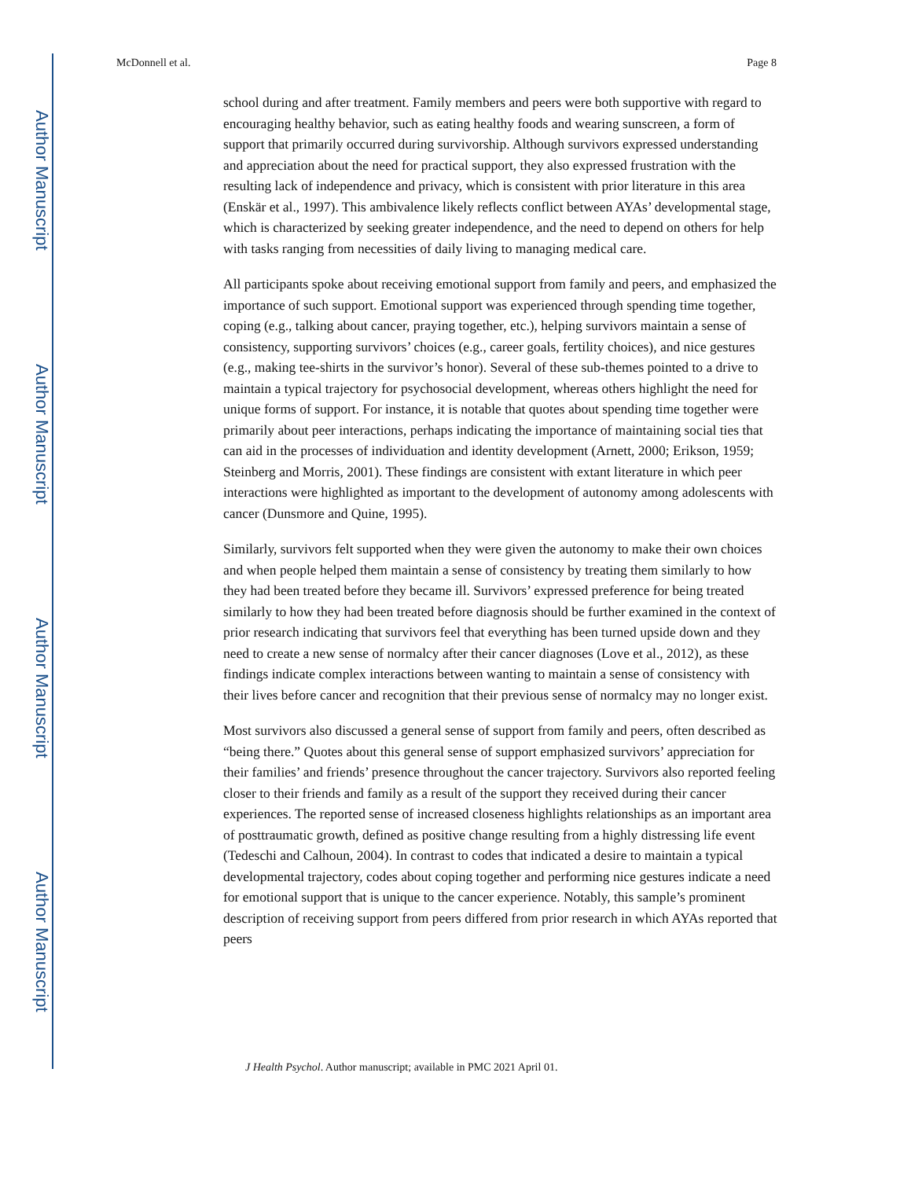Author Manuscript
Author Manuscript
Author Manuscript
Author Manuscript
McDonnell et al. Page 8
school during and after treatment. Family members and peers were both supportive with regard to encouraging healthy behavior, such as eating healthy foods and wearing sunscreen, a form of support that primarily occurred during survivorship. Although survivors expressed understanding and appreciation about the need for practical support, they also expressed frustration with the resulting lack of independence and privacy, which is consistent with prior literature in this area (Enskär et al., 1997). This ambivalence likely reflects conflict between AYAs’ developmental stage, which is characterized by seeking greater independence, and the need to depend on others for help with tasks ranging from necessities of daily living to managing medical care.
All participants spoke about receiving emotional support from family and peers, and emphasized the importance of such support. Emotional support was experienced through spending time together, coping (e.g., talking about cancer, praying together, etc.), helping survivors maintain a sense of consistency, supporting survivors’ choices (e.g., career goals, fertility choices), and nice gestures (e.g., making tee-shirts in the survivor’s honor). Several of these sub-themes pointed to a drive to maintain a typical trajectory for psychosocial development, whereas others highlight the need for unique forms of support. For instance, it is notable that quotes about spending time together were primarily about peer interactions, perhaps indicating the importance of maintaining social ties that can aid in the processes of individuation and identity development (Arnett, 2000; Erikson, 1959; Steinberg and Morris, 2001). These findings are consistent with extant literature in which peer interactions were highlighted as important to the development of autonomy among adolescents with cancer (Dunsmore and Quine, 1995).
Similarly, survivors felt supported when they were given the autonomy to make their own choices and when people helped them maintain a sense of consistency by treating them similarly to how they had been treated before they became ill. Survivors’ expressed preference for being treated similarly to how they had been treated before diagnosis should be further examined in the context of prior research indicating that survivors feel that everything has been turned upside down and they need to create a new sense of normalcy after their cancer diagnoses (Love et al., 2012), as these findings indicate complex interactions between wanting to maintain a sense of consistency with their lives before cancer and recognition that their previous sense of normalcy may no longer exist.
Most survivors also discussed a general sense of support from family and peers, often described as “being there.” Quotes about this general sense of support emphasized survivors’ appreciation for their families’ and friends’ presence throughout the cancer trajectory. Survivors also reported feeling closer to their friends and family as a result of the support they received during their cancer experiences. The reported sense of increased closeness highlights relationships as an important area of posttraumatic growth, defined as positive change resulting from a highly distressing life event (Tedeschi and Calhoun, 2004). In contrast to codes that indicated a desire to maintain a typical developmental trajectory, codes about coping together and performing nice gestures indicate a need for emotional support that is unique to the cancer experience. Notably, this sample’s prominent description of receiving support from peers differed from prior research in which AYAs reported that peers
J Health Psychol. Author manuscript; available in PMC 2021 April 01.